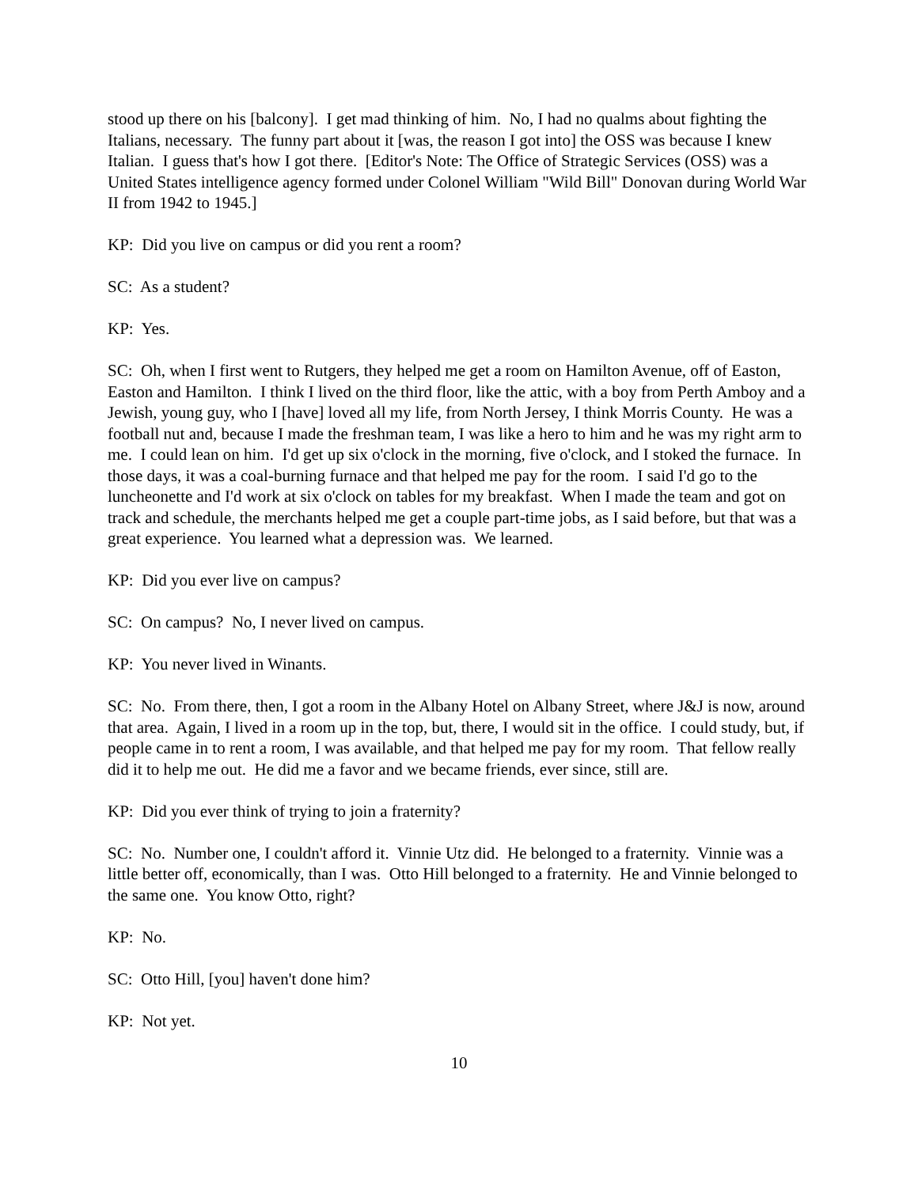stood up there on his [balcony]. I get mad thinking of him. No, I had no qualms about fighting the Italians, necessary. The funny part about it [was, the reason I got into] the OSS was because I knew Italian. I guess that's how I got there. [Editor's Note: The Office of Strategic Services (OSS) was a United States intelligence agency formed under Colonel William "Wild Bill" Donovan during World War II from 1942 to 1945.]
KP: Did you live on campus or did you rent a room?
SC: As a student?
KP: Yes.
SC: Oh, when I first went to Rutgers, they helped me get a room on Hamilton Avenue, off of Easton, Easton and Hamilton. I think I lived on the third floor, like the attic, with a boy from Perth Amboy and a Jewish, young guy, who I [have] loved all my life, from North Jersey, I think Morris County. He was a football nut and, because I made the freshman team, I was like a hero to him and he was my right arm to me. I could lean on him. I'd get up six o'clock in the morning, five o'clock, and I stoked the furnace. In those days, it was a coal-burning furnace and that helped me pay for the room. I said I'd go to the luncheonette and I'd work at six o'clock on tables for my breakfast. When I made the team and got on track and schedule, the merchants helped me get a couple part-time jobs, as I said before, but that was a great experience. You learned what a depression was. We learned.
KP: Did you ever live on campus?
SC: On campus? No, I never lived on campus.
KP: You never lived in Winants.
SC: No. From there, then, I got a room in the Albany Hotel on Albany Street, where J&J is now, around that area. Again, I lived in a room up in the top, but, there, I would sit in the office. I could study, but, if people came in to rent a room, I was available, and that helped me pay for my room. That fellow really did it to help me out. He did me a favor and we became friends, ever since, still are.
KP: Did you ever think of trying to join a fraternity?
SC: No. Number one, I couldn't afford it. Vinnie Utz did. He belonged to a fraternity. Vinnie was a little better off, economically, than I was. Otto Hill belonged to a fraternity. He and Vinnie belonged to the same one. You know Otto, right?
KP: No.
SC: Otto Hill, [you] haven't done him?
KP: Not yet.
10